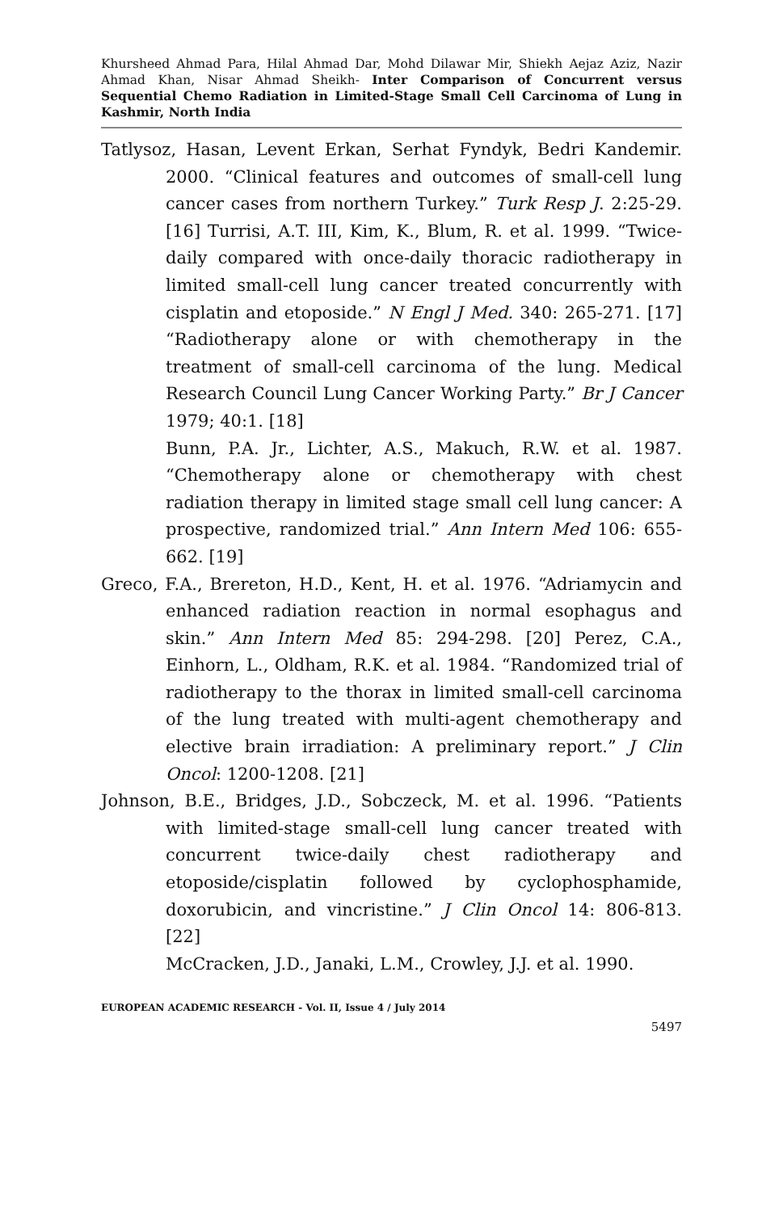Khursheed Ahmad Para, Hilal Ahmad Dar, Mohd Dilawar Mir, Shiekh Aejaz Aziz, Nazir Ahmad Khan, Nisar Ahmad Sheikh- Inter Comparison of Concurrent versus Sequential Chemo Radiation in Limited-Stage Small Cell Carcinoma of Lung in Kashmir, North India
Tatlysoz, Hasan, Levent Erkan, Serhat Fyndyk, Bedri Kandemir. 2000. “Clinical features and outcomes of small-cell lung cancer cases from northern Turkey.” Turk Resp J. 2:25-29. [16] Turrisi, A.T. III, Kim, K., Blum, R. et al. 1999. “Twice-daily compared with once-daily thoracic radiotherapy in limited small-cell lung cancer treated concurrently with cisplatin and etoposide.” N Engl J Med. 340: 265-271. [17] “Radiotherapy alone or with chemotherapy in the treatment of small-cell carcinoma of the lung. Medical Research Council Lung Cancer Working Party.” Br J Cancer 1979; 40:1. [18]
Bunn, P.A. Jr., Lichter, A.S., Makuch, R.W. et al. 1987. “Chemotherapy alone or chemotherapy with chest radiation therapy in limited stage small cell lung cancer: A prospective, randomized trial.” Ann Intern Med 106: 655-662. [19]
Greco, F.A., Brereton, H.D., Kent, H. et al. 1976. “Adriamycin and enhanced radiation reaction in normal esophagus and skin.” Ann Intern Med 85: 294-298. [20] Perez, C.A., Einhorn, L., Oldham, R.K. et al. 1984. “Randomized trial of radiotherapy to the thorax in limited small-cell carcinoma of the lung treated with multi-agent chemotherapy and elective brain irradiation: A preliminary report.” J Clin Oncol: 1200-1208. [21]
Johnson, B.E., Bridges, J.D., Sobczeck, M. et al. 1996. “Patients with limited-stage small-cell lung cancer treated with concurrent twice-daily chest radiotherapy and etoposide/cisplatin followed by cyclophosphamide, doxorubicin, and vincristine.” J Clin Oncol 14: 806-813. [22]
McCracken, J.D., Janaki, L.M., Crowley, J.J. et al. 1990.
EUROPEAN ACADEMIC RESEARCH - Vol. II, Issue 4 / July 2014
5497